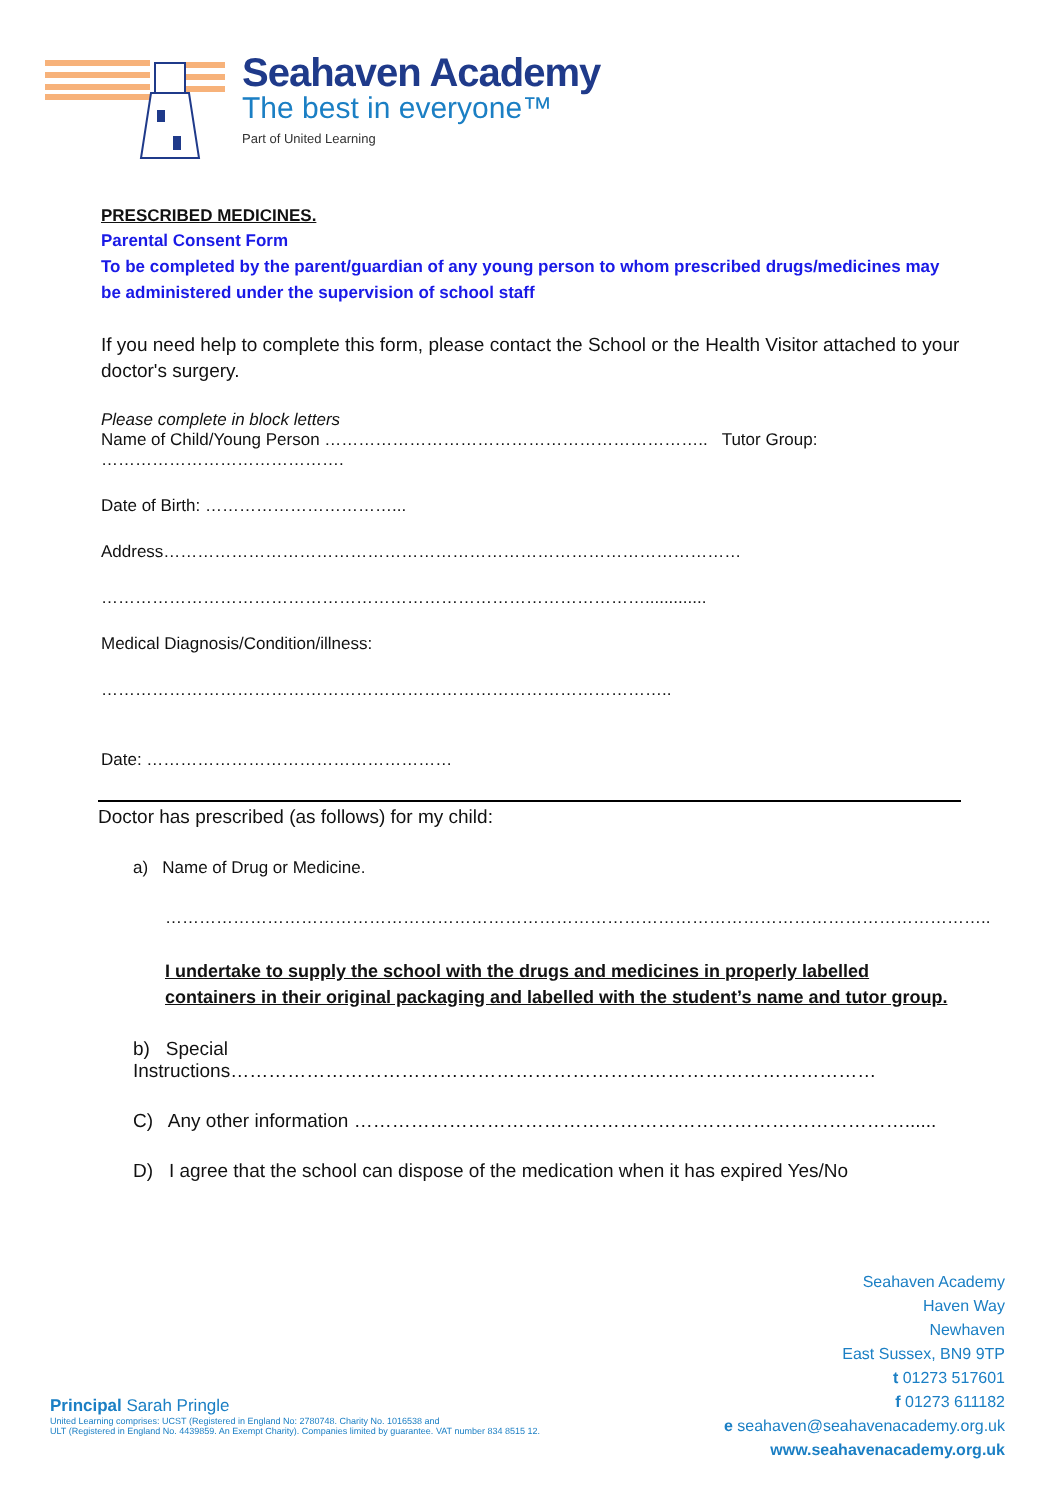Seahaven Academy
The best in everyone™
Part of United Learning
PRESCRIBED MEDICINES.
Parental Consent Form
To be completed by the parent/guardian of any young person to whom prescribed drugs/medicines may be administered under the supervision of school staff
If you need help to complete this form, please contact the School or the Health Visitor attached to your doctor's surgery.
Please complete in block letters
Name of Child/Young Person ………………………………………………………….. Tutor Group: …………………………………….
Date of Birth: ……………………………...
Address…………………………………………………………………………………………
…………………………………………………………………………………….............
Medical Diagnosis/Condition/illness:
………………………………………………………………………………………..
Date: ………………………………………………
Doctor has prescribed (as follows) for my child:
a) Name of Drug or Medicine.
………………………………………………………………………………………………………………………………..
I undertake to supply the school with the drugs and medicines in properly labelled containers in their original packaging and labelled with the student’s name and tutor group.
b) Special Instructions…………………………………………………………………………………………
C) Any other information ……………………………………………………………………………......
D) I agree that the school can dispose of the medication when it has expired Yes/No
Seahaven Academy
Haven Way
Newhaven
East Sussex, BN9 9TP
t 01273 517601
f 01273 611182
e seahaven@seahavenacademy.org.uk
www.seahavenacademy.org.uk
Principal Sarah Pringle
United Learning comprises: UCST (Registered in England No: 2780748. Charity No. 1016538 and
ULT (Registered in England No. 4439859. An Exempt Charity). Companies limited by guarantee. VAT number 834 8515 12.